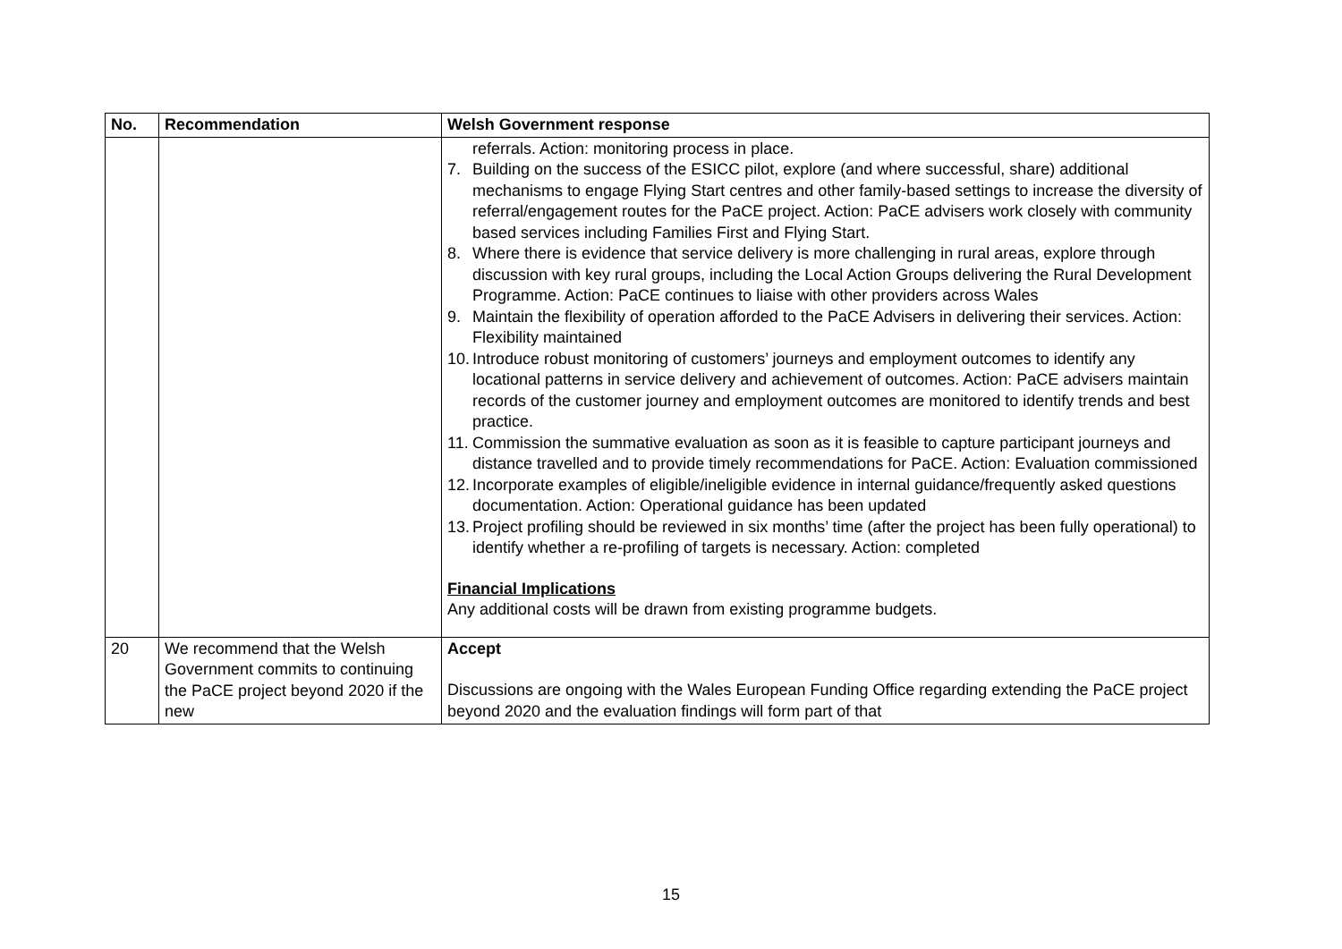| No. | Recommendation | Welsh Government response |
| --- | --- | --- |
| | | referrals. Action: monitoring process in place. 7. Building on the success of the ESICC pilot, explore (and where successful, share) additional mechanisms to engage Flying Start centres and other family-based settings to increase the diversity of referral/engagement routes for the PaCE project. Action: PaCE advisers work closely with community based services including Families First and Flying Start. 8. Where there is evidence that service delivery is more challenging in rural areas, explore through discussion with key rural groups, including the Local Action Groups delivering the Rural Development Programme. Action: PaCE continues to liaise with other providers across Wales 9. Maintain the flexibility of operation afforded to the PaCE Advisers in delivering their services. Action: Flexibility maintained 10. Introduce robust monitoring of customers’ journeys and employment outcomes to identify any locational patterns in service delivery and achievement of outcomes. Action: PaCE advisers maintain records of the customer journey and employment outcomes are monitored to identify trends and best practice. 11. Commission the summative evaluation as soon as it is feasible to capture participant journeys and distance travelled and to provide timely recommendations for PaCE. Action: Evaluation commissioned 12. Incorporate examples of eligible/ineligible evidence in internal guidance/frequently asked questions documentation. Action: Operational guidance has been updated 13. Project profiling should be reviewed in six months’ time (after the project has been fully operational) to identify whether a re-profiling of targets is necessary. Action: completed Financial Implications Any additional costs will be drawn from existing programme budgets. |
| 20 | We recommend that the Welsh Government commits to continuing the PaCE project beyond 2020 if the new | Accept Discussions are ongoing with the Wales European Funding Office regarding extending the PaCE project beyond 2020 and the evaluation findings will form part of that |
15